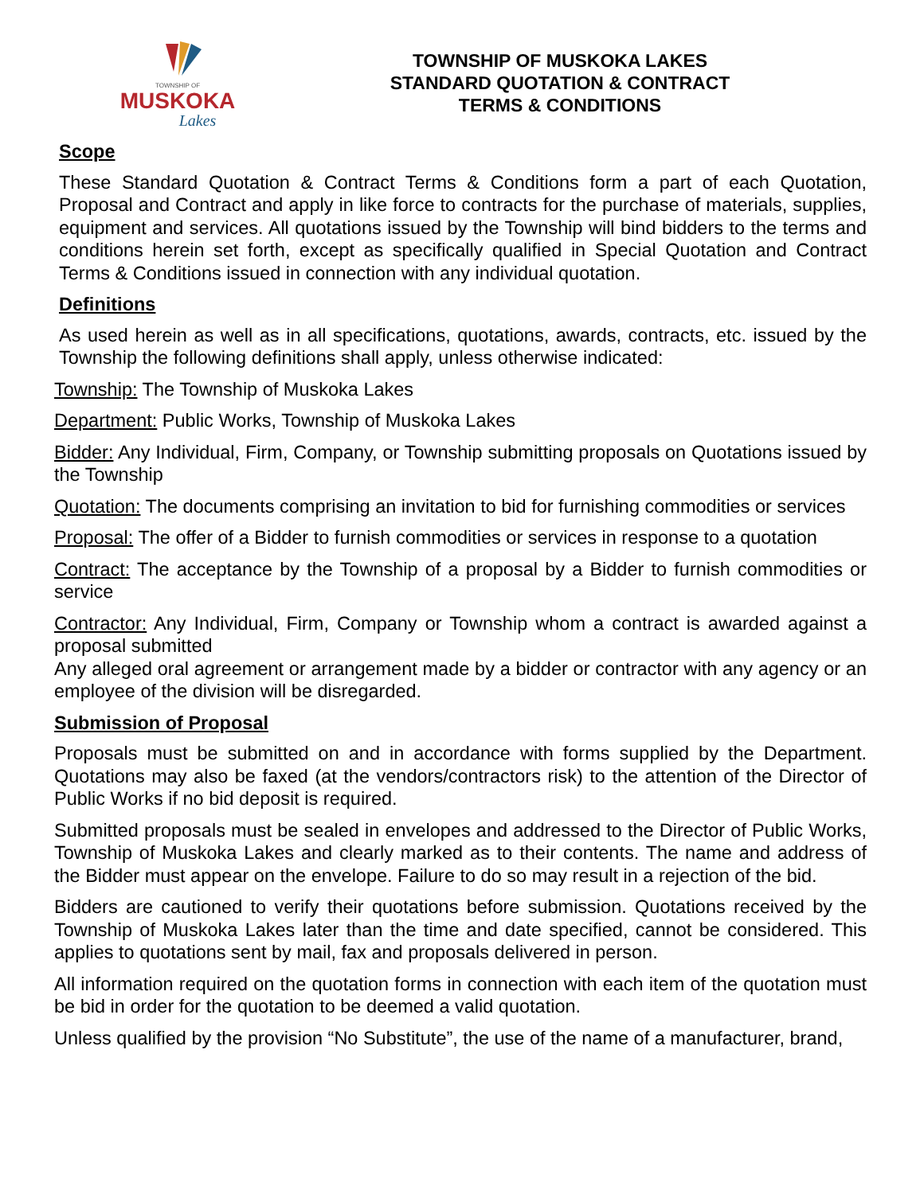TOWNSHIP OF
MUSKOKA
Lakes
TOWNSHIP OF MUSKOKA LAKES
STANDARD QUOTATION & CONTRACT
TERMS & CONDITIONS
Scope
These Standard Quotation & Contract Terms & Conditions form a part of each Quotation, Proposal and Contract and apply in like force to contracts for the purchase of materials, supplies, equipment and services. All quotations issued by the Township will bind bidders to the terms and conditions herein set forth, except as specifically qualified in Special Quotation and Contract Terms & Conditions issued in connection with any individual quotation.
Definitions
As used herein as well as in all specifications, quotations, awards, contracts, etc. issued by the Township the following definitions shall apply, unless otherwise indicated:
Township: The Township of Muskoka Lakes
Department: Public Works, Township of Muskoka Lakes
Bidder: Any Individual, Firm, Company, or Township submitting proposals on Quotations issued by the Township
Quotation: The documents comprising an invitation to bid for furnishing commodities or services
Proposal: The offer of a Bidder to furnish commodities or services in response to a quotation
Contract: The acceptance by the Township of a proposal by a Bidder to furnish commodities or service
Contractor: Any Individual, Firm, Company or Township whom a contract is awarded against a proposal submitted
Any alleged oral agreement or arrangement made by a bidder or contractor with any agency or an employee of the division will be disregarded.
Submission of Proposal
Proposals must be submitted on and in accordance with forms supplied by the Department. Quotations may also be faxed (at the vendors/contractors risk) to the attention of the Director of Public Works if no bid deposit is required.
Submitted proposals must be sealed in envelopes and addressed to the Director of Public Works, Township of Muskoka Lakes and clearly marked as to their contents. The name and address of the Bidder must appear on the envelope. Failure to do so may result in a rejection of the bid.
Bidders are cautioned to verify their quotations before submission. Quotations received by the Township of Muskoka Lakes later than the time and date specified, cannot be considered. This applies to quotations sent by mail, fax and proposals delivered in person.
All information required on the quotation forms in connection with each item of the quotation must be bid in order for the quotation to be deemed a valid quotation.
Unless qualified by the provision “No Substitute”, the use of the name of a manufacturer, brand,